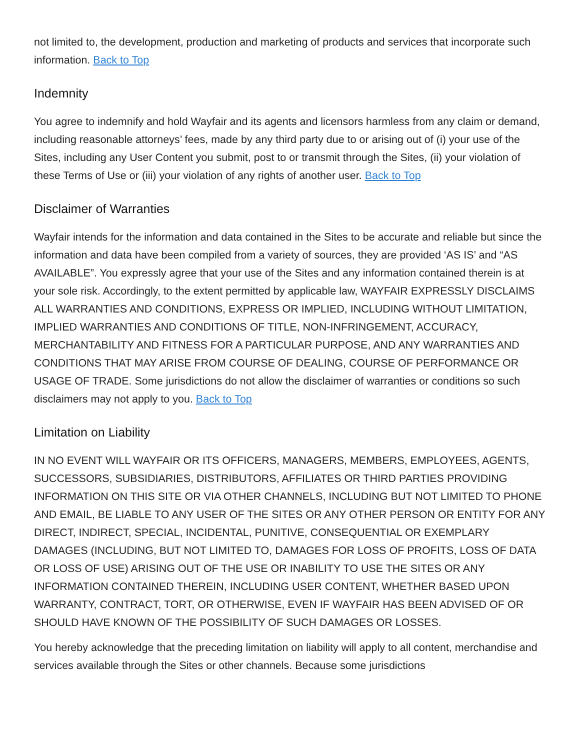not limited to, the development, production and marketing of products and services that incorporate such information. Back to Top
Indemnity
You agree to indemnify and hold Wayfair and its agents and licensors harmless from any claim or demand, including reasonable attorneys’ fees, made by any third party due to or arising out of (i) your use of the Sites, including any User Content you submit, post to or transmit through the Sites, (ii) your violation of these Terms of Use or (iii) your violation of any rights of another user. Back to Top
Disclaimer of Warranties
Wayfair intends for the information and data contained in the Sites to be accurate and reliable but since the information and data have been compiled from a variety of sources, they are provided ‘AS IS’ and “AS AVAILABLE”. You expressly agree that your use of the Sites and any information contained therein is at your sole risk. Accordingly, to the extent permitted by applicable law, WAYFAIR EXPRESSLY DISCLAIMS ALL WARRANTIES AND CONDITIONS, EXPRESS OR IMPLIED, INCLUDING WITHOUT LIMITATION, IMPLIED WARRANTIES AND CONDITIONS OF TITLE, NON-INFRINGEMENT, ACCURACY, MERCHANTABILITY AND FITNESS FOR A PARTICULAR PURPOSE, AND ANY WARRANTIES AND CONDITIONS THAT MAY ARISE FROM COURSE OF DEALING, COURSE OF PERFORMANCE OR USAGE OF TRADE. Some jurisdictions do not allow the disclaimer of warranties or conditions so such disclaimers may not apply to you. Back to Top
Limitation on Liability
IN NO EVENT WILL WAYFAIR OR ITS OFFICERS, MANAGERS, MEMBERS, EMPLOYEES, AGENTS, SUCCESSORS, SUBSIDIARIES, DISTRIBUTORS, AFFILIATES OR THIRD PARTIES PROVIDING INFORMATION ON THIS SITE OR VIA OTHER CHANNELS, INCLUDING BUT NOT LIMITED TO PHONE AND EMAIL, BE LIABLE TO ANY USER OF THE SITES OR ANY OTHER PERSON OR ENTITY FOR ANY DIRECT, INDIRECT, SPECIAL, INCIDENTAL, PUNITIVE, CONSEQUENTIAL OR EXEMPLARY DAMAGES (INCLUDING, BUT NOT LIMITED TO, DAMAGES FOR LOSS OF PROFITS, LOSS OF DATA OR LOSS OF USE) ARISING OUT OF THE USE OR INABILITY TO USE THE SITES OR ANY INFORMATION CONTAINED THEREIN, INCLUDING USER CONTENT, WHETHER BASED UPON WARRANTY, CONTRACT, TORT, OR OTHERWISE, EVEN IF WAYFAIR HAS BEEN ADVISED OF OR SHOULD HAVE KNOWN OF THE POSSIBILITY OF SUCH DAMAGES OR LOSSES.
You hereby acknowledge that the preceding limitation on liability will apply to all content, merchandise and services available through the Sites or other channels. Because some jurisdictions